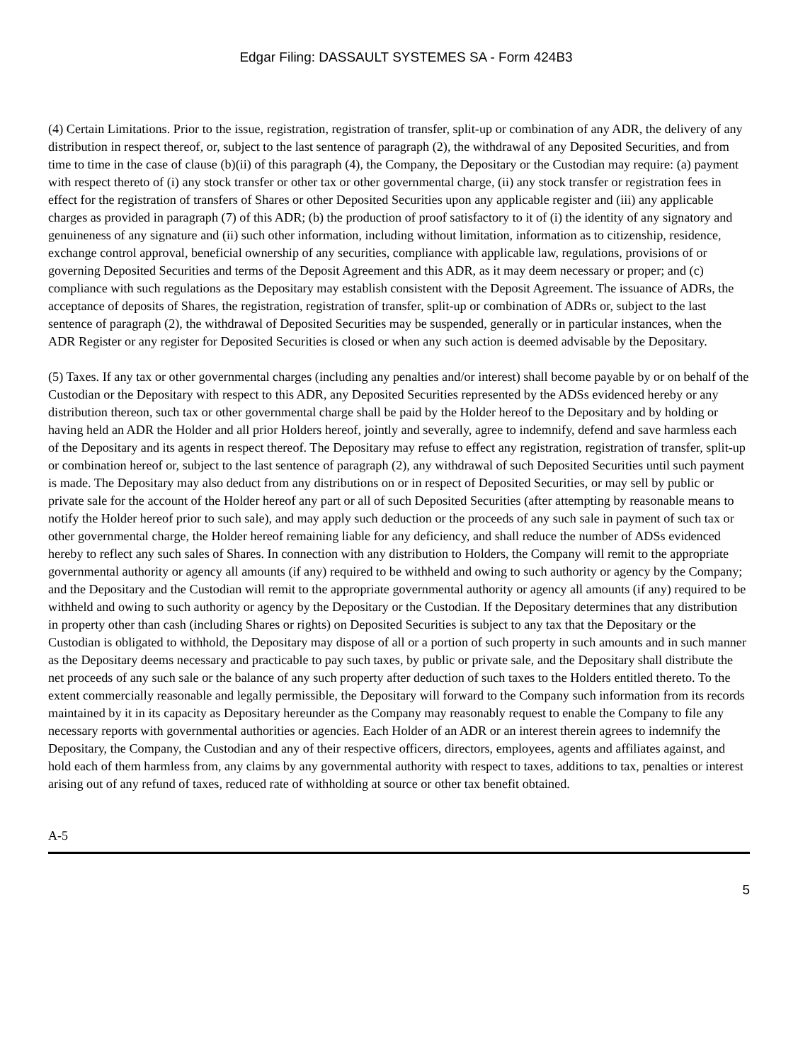Edgar Filing: DASSAULT SYSTEMES SA - Form 424B3
(4) Certain Limitations. Prior to the issue, registration, registration of transfer, split-up or combination of any ADR, the delivery of any distribution in respect thereof, or, subject to the last sentence of paragraph (2), the withdrawal of any Deposited Securities, and from time to time in the case of clause (b)(ii) of this paragraph (4), the Company, the Depositary or the Custodian may require: (a) payment with respect thereto of (i) any stock transfer or other tax or other governmental charge, (ii) any stock transfer or registration fees in effect for the registration of transfers of Shares or other Deposited Securities upon any applicable register and (iii) any applicable charges as provided in paragraph (7) of this ADR; (b) the production of proof satisfactory to it of (i) the identity of any signatory and genuineness of any signature and (ii) such other information, including without limitation, information as to citizenship, residence, exchange control approval, beneficial ownership of any securities, compliance with applicable law, regulations, provisions of or governing Deposited Securities and terms of the Deposit Agreement and this ADR, as it may deem necessary or proper; and (c) compliance with such regulations as the Depositary may establish consistent with the Deposit Agreement. The issuance of ADRs, the acceptance of deposits of Shares, the registration, registration of transfer, split-up or combination of ADRs or, subject to the last sentence of paragraph (2), the withdrawal of Deposited Securities may be suspended, generally or in particular instances, when the ADR Register or any register for Deposited Securities is closed or when any such action is deemed advisable by the Depositary.
(5) Taxes. If any tax or other governmental charges (including any penalties and/or interest) shall become payable by or on behalf of the Custodian or the Depositary with respect to this ADR, any Deposited Securities represented by the ADSs evidenced hereby or any distribution thereon, such tax or other governmental charge shall be paid by the Holder hereof to the Depositary and by holding or having held an ADR the Holder and all prior Holders hereof, jointly and severally, agree to indemnify, defend and save harmless each of the Depositary and its agents in respect thereof. The Depositary may refuse to effect any registration, registration of transfer, split-up or combination hereof or, subject to the last sentence of paragraph (2), any withdrawal of such Deposited Securities until such payment is made. The Depositary may also deduct from any distributions on or in respect of Deposited Securities, or may sell by public or private sale for the account of the Holder hereof any part or all of such Deposited Securities (after attempting by reasonable means to notify the Holder hereof prior to such sale), and may apply such deduction or the proceeds of any such sale in payment of such tax or other governmental charge, the Holder hereof remaining liable for any deficiency, and shall reduce the number of ADSs evidenced hereby to reflect any such sales of Shares. In connection with any distribution to Holders, the Company will remit to the appropriate governmental authority or agency all amounts (if any) required to be withheld and owing to such authority or agency by the Company; and the Depositary and the Custodian will remit to the appropriate governmental authority or agency all amounts (if any) required to be withheld and owing to such authority or agency by the Depositary or the Custodian. If the Depositary determines that any distribution in property other than cash (including Shares or rights) on Deposited Securities is subject to any tax that the Depositary or the Custodian is obligated to withhold, the Depositary may dispose of all or a portion of such property in such amounts and in such manner as the Depositary deems necessary and practicable to pay such taxes, by public or private sale, and the Depositary shall distribute the net proceeds of any such sale or the balance of any such property after deduction of such taxes to the Holders entitled thereto. To the extent commercially reasonable and legally permissible, the Depositary will forward to the Company such information from its records maintained by it in its capacity as Depositary hereunder as the Company may reasonably request to enable the Company to file any necessary reports with governmental authorities or agencies. Each Holder of an ADR or an interest therein agrees to indemnify the Depositary, the Company, the Custodian and any of their respective officers, directors, employees, agents and affiliates against, and hold each of them harmless from, any claims by any governmental authority with respect to taxes, additions to tax, penalties or interest arising out of any refund of taxes, reduced rate of withholding at source or other tax benefit obtained.
A-5
5